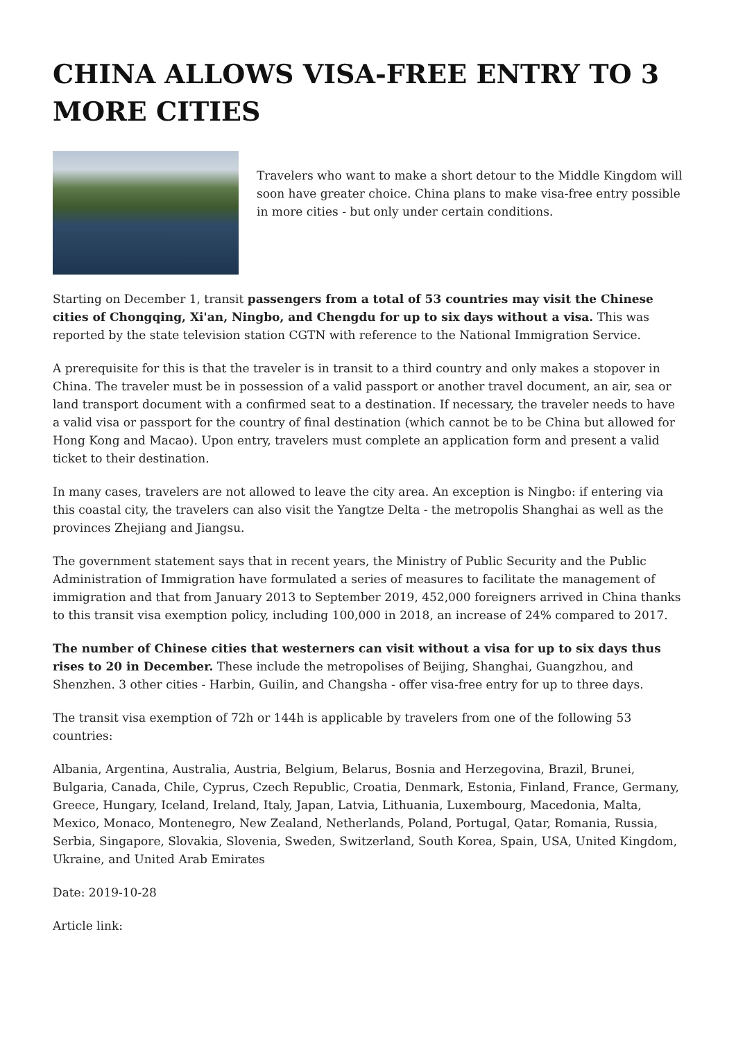CHINA ALLOWS VISA-FREE ENTRY TO 3 MORE CITIES
Travelers who want to make a short detour to the Middle Kingdom will soon have greater choice. China plans to make visa-free entry possible in more cities - but only under certain conditions.
Starting on December 1, transit passengers from a total of 53 countries may visit the Chinese cities of Chongqing, Xi'an, Ningbo, and Chengdu for up to six days without a visa. This was reported by the state television station CGTN with reference to the National Immigration Service.
A prerequisite for this is that the traveler is in transit to a third country and only makes a stopover in China. The traveler must be in possession of a valid passport or another travel document, an air, sea or land transport document with a confirmed seat to a destination. If necessary, the traveler needs to have a valid visa or passport for the country of final destination (which cannot be to be China but allowed for Hong Kong and Macao). Upon entry, travelers must complete an application form and present a valid ticket to their destination.
In many cases, travelers are not allowed to leave the city area. An exception is Ningbo: if entering via this coastal city, the travelers can also visit the Yangtze Delta - the metropolis Shanghai as well as the provinces Zhejiang and Jiangsu.
The government statement says that in recent years, the Ministry of Public Security and the Public Administration of Immigration have formulated a series of measures to facilitate the management of immigration and that from January 2013 to September 2019, 452,000 foreigners arrived in China thanks to this transit visa exemption policy, including 100,000 in 2018, an increase of 24% compared to 2017.
The number of Chinese cities that westerners can visit without a visa for up to six days thus rises to 20 in December. These include the metropolises of Beijing, Shanghai, Guangzhou, and Shenzhen. 3 other cities - Harbin, Guilin, and Changsha - offer visa-free entry for up to three days.
The transit visa exemption of 72h or 144h is applicable by travelers from one of the following 53 countries:
Albania, Argentina, Australia, Austria, Belgium, Belarus, Bosnia and Herzegovina, Brazil, Brunei, Bulgaria, Canada, Chile, Cyprus, Czech Republic, Croatia, Denmark, Estonia, Finland, France, Germany, Greece, Hungary, Iceland, Ireland, Italy, Japan, Latvia, Lithuania, Luxembourg, Macedonia, Malta, Mexico, Monaco, Montenegro, New Zealand, Netherlands, Poland, Portugal, Qatar, Romania, Russia, Serbia, Singapore, Slovakia, Slovenia, Sweden, Switzerland, South Korea, Spain, USA, United Kingdom, Ukraine, and United Arab Emirates
Date: 2019-10-28
Article link: